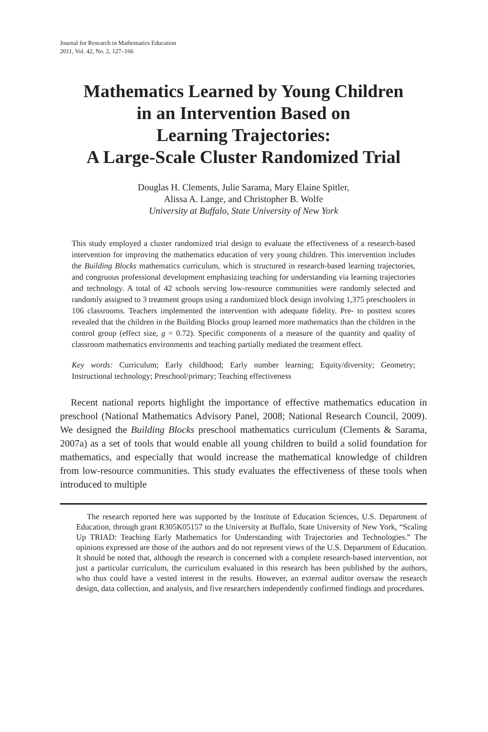Journal for Research in Mathematics Education
2011, Vol. 42, No. 2, 127–166
Mathematics Learned by Young Children
in an Intervention Based on
Learning Trajectories:
A Large-Scale Cluster Randomized Trial
Douglas H. Clements, Julie Sarama, Mary Elaine Spitler,
Alissa A. Lange, and Christopher B. Wolfe
University at Buffalo, State University of New York
This study employed a cluster randomized trial design to evaluate the effectiveness of a research-based intervention for improving the mathematics education of very young children. This intervention includes the Building Blocks mathematics curriculum, which is structured in research-based learning trajectories, and congruous professional development emphasizing teaching for understanding via learning trajectories and technology. A total of 42 schools serving low-resource communities were randomly selected and randomly assigned to 3 treatment groups using a randomized block design involving 1,375 preschoolers in 106 classrooms. Teachers implemented the intervention with adequate fidelity. Pre- to posttest scores revealed that the children in the Building Blocks group learned more mathematics than the children in the control group (effect size, g = 0.72). Specific components of a measure of the quantity and quality of classroom mathematics environments and teaching partially mediated the treatment effect.
Key words: Curriculum; Early childhood; Early number learning; Equity/diversity; Geometry; Instructional technology; Preschool/primary; Teaching effectiveness
Recent national reports highlight the importance of effective mathematics education in preschool (National Mathematics Advisory Panel, 2008; National Research Council, 2009). We designed the Building Blocks preschool mathematics curriculum (Clements & Sarama, 2007a) as a set of tools that would enable all young children to build a solid foundation for mathematics, and especially that would increase the mathematical knowledge of children from low-resource communities. This study evaluates the effectiveness of these tools when introduced to multiple
The research reported here was supported by the Institute of Education Sciences, U.S. Department of Education, through grant R305K05157 to the University at Buffalo, State University of New York, “Scaling Up TRIAD: Teaching Early Mathematics for Understanding with Trajectories and Technologies.” The opinions expressed are those of the authors and do not represent views of the U.S. Department of Education. It should be noted that, although the research is concerned with a complete research-based intervention, not just a particular curriculum, the curriculum evaluated in this research has been published by the authors, who thus could have a vested interest in the results. However, an external auditor oversaw the research design, data collection, and analysis, and five researchers independently confirmed findings and procedures.